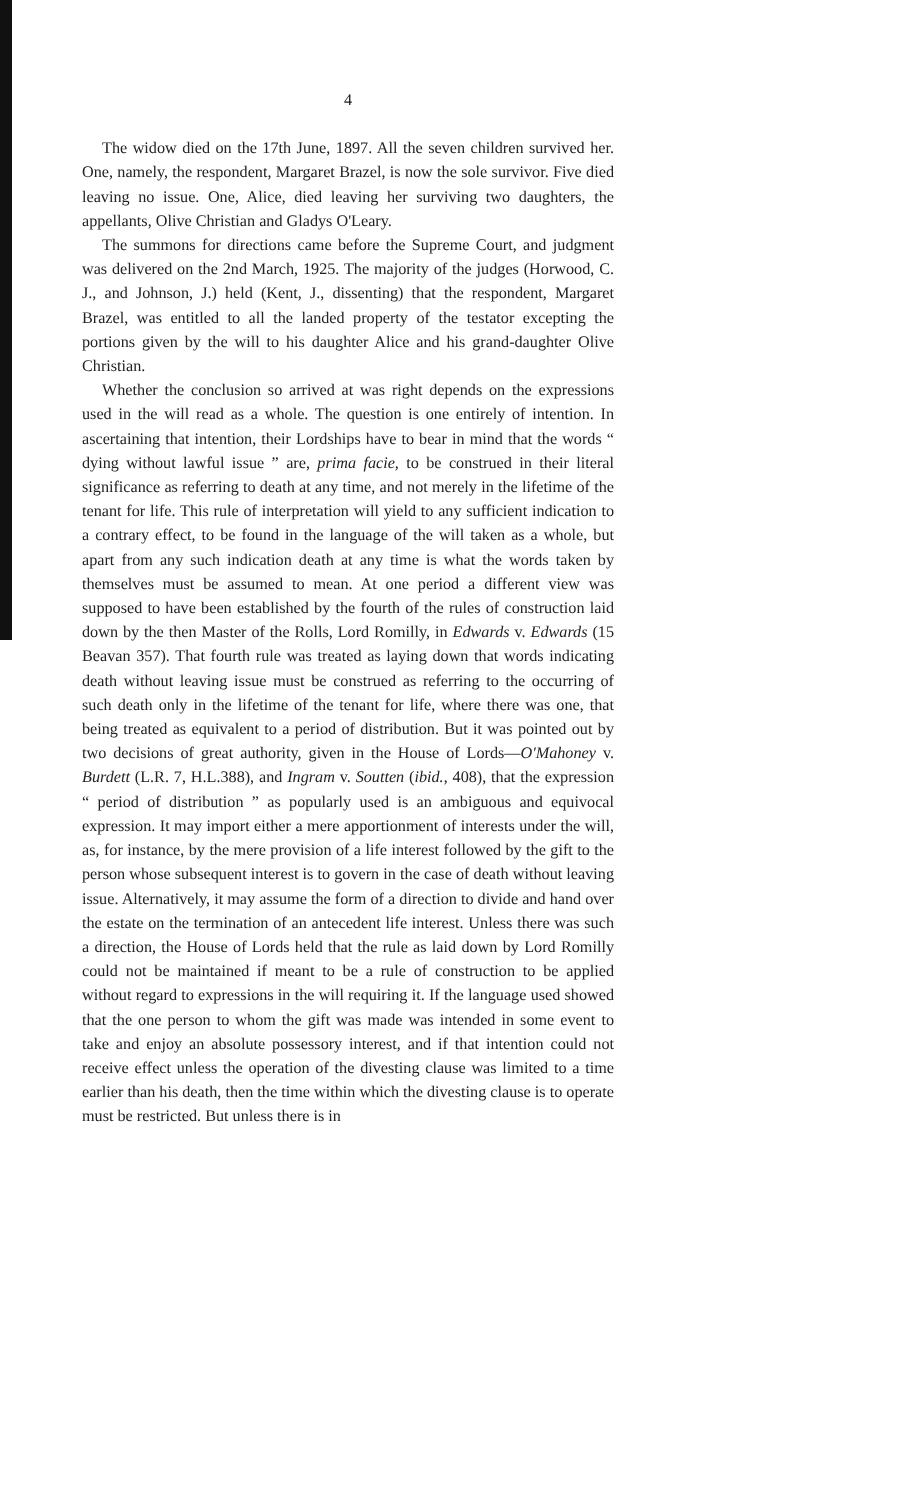4
The widow died on the 17th June, 1897. All the seven children survived her. One, namely, the respondent, Margaret Brazel, is now the sole survivor. Five died leaving no issue. One, Alice, died leaving her surviving two daughters, the appellants, Olive Christian and Gladys O'Leary.
The summons for directions came before the Supreme Court, and judgment was delivered on the 2nd March, 1925. The majority of the judges (Horwood, C. J., and Johnson, J.) held (Kent, J., dissenting) that the respondent, Margaret Brazel, was entitled to all the landed property of the testator excepting the portions given by the will to his daughter Alice and his grand-daughter Olive Christian.
Whether the conclusion so arrived at was right depends on the expressions used in the will read as a whole. The question is one entirely of intention. In ascertaining that intention, their Lordships have to bear in mind that the words “ dying without lawful issue ” are, prima facie, to be construed in their literal significance as referring to death at any time, and not merely in the lifetime of the tenant for life. This rule of interpretation will yield to any sufficient indication to a contrary effect, to be found in the language of the will taken as a whole, but apart from any such indication death at any time is what the words taken by themselves must be assumed to mean. At one period a different view was supposed to have been established by the fourth of the rules of construction laid down by the then Master of the Rolls, Lord Romilly, in Edwards v. Edwards (15 Beavan 357). That fourth rule was treated as laying down that words indicating death without leaving issue must be construed as referring to the occurring of such death only in the lifetime of the tenant for life, where there was one, that being treated as equivalent to a period of distribution. But it was pointed out by two decisions of great authority, given in the House of Lords—O'Mahoney v. Burdett (L.R. 7, H.L.388), and Ingram v. Soutten (ibid., 408), that the expression “ period of distribution ” as popularly used is an ambiguous and equivocal expression. It may import either a mere apportionment of interests under the will, as, for instance, by the mere provision of a life interest followed by the gift to the person whose subsequent interest is to govern in the case of death without leaving issue. Alternatively, it may assume the form of a direction to divide and hand over the estate on the termination of an antecedent life interest. Unless there was such a direction, the House of Lords held that the rule as laid down by Lord Romilly could not be maintained if meant to be a rule of construction to be applied without regard to expressions in the will requiring it. If the language used showed that the one person to whom the gift was made was intended in some event to take and enjoy an absolute possessory interest, and if that intention could not receive effect unless the operation of the divesting clause was limited to a time earlier than his death, then the time within which the divesting clause is to operate must be restricted. But unless there is in